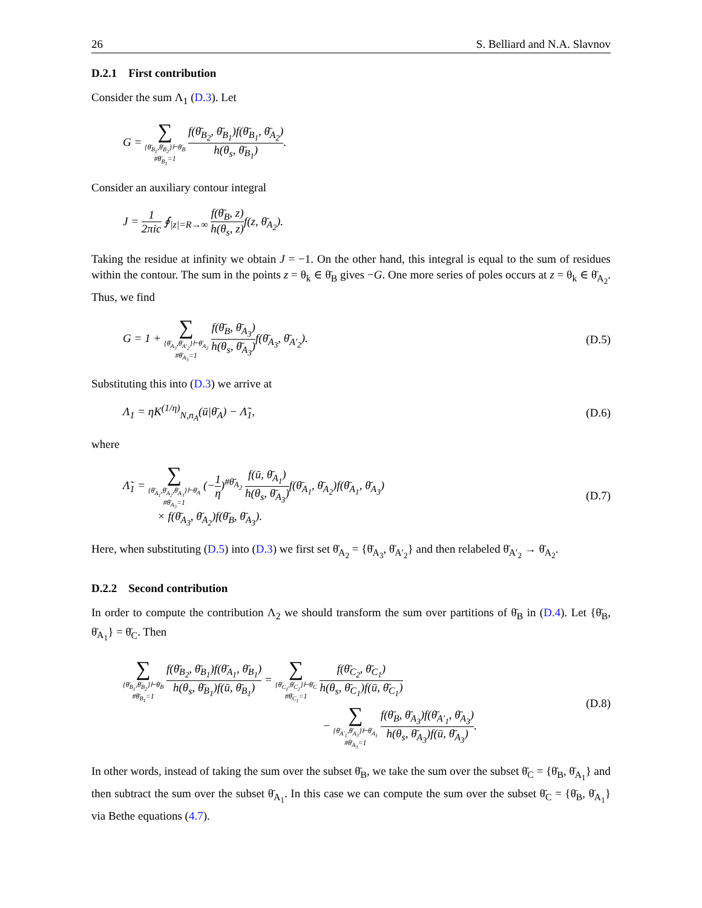26 S. Belliard and N.A. Slavnov
D.2.1 First contribution
Consider the sum Λ<sub>1</sub> (D.3). Let
G = ∑ {θ̄<sub>B<sub>1</sub></sub>,θ̄<sub>B<sub>2</sub></sub>}⊢θ̄<sub>B</sub>
#θ̄<sub>B<sub>1</sub></sub>=1 f(θ̄<sub>B<sub>2</sub></sub>, θ̄<sub>B<sub>1</sub></sub>)f(θ̄<sub>B<sub>1</sub></sub>, θ̄<sub>A<sub>2</sub></sub>) h(θ<sub>s</sub>, θ̄<sub>B<sub>1</sub></sub>).
Consider an auxiliary contour integral
J = 1 2πic ∮<sub>|z|=R→∞</sub> f(θ̄<sub>B</sub>, z) h(θ<sub>s</sub>, z) f(z, θ̄<sub>A<sub>2</sub></sub>).
Taking the residue at infinity we obtain J = −1. On the other hand, this integral is equal to the sum of residues within the contour. The sum in the points z = θ<sub>k</sub> ∈ θ̄<sub>B</sub> gives −G. One more series of poles occurs at z = θ<sub>k</sub> ∈ θ̄<sub>A<sub>2</sub></sub>. Thus, we find
G = 1 + ∑ {θ̄<sub>A<sub>3</sub></sub>,θ̄<sub>A′<sub>2</sub></sub>}⊢θ̄<sub>A<sub>2</sub></sub>
#θ̄<sub>A<sub>3</sub></sub>=1 f(θ̄<sub>B</sub>, θ̄<sub>A<sub>3</sub></sub>) h(θ<sub>s</sub>, θ̄<sub>A<sub>3</sub></sub>) f(θ̄<sub>A<sub>3</sub></sub>, θ̄<sub>A′<sub>2</sub></sub>).
(D.5)
Substituting this into (D.3) we arrive at
Λ<sub>1</sub> = ηK<sup>(1/η)</sup><sub>N,n<sub>A</sub></sub>(ū|θ̄<sub>A</sub>) − Λ̃<sub>1</sub>, (D.6)
where
Λ̃<sub>1</sub> = ∑ {θ̄<sub>A<sub>1</sub></sub>,θ̄<sub>A<sub>2</sub></sub>,θ̄<sub>A<sub>3</sub></sub>}⊢θ̄<sub>A</sub>
#θ̄<sub>A<sub>3</sub></sub>=1 (−1 η)<sup>#θ̄<sub>A<sub>2</sub></sub></sup> f(ū, θ̄<sub>A<sub>1</sub></sub>) h(θ<sub>s</sub>, θ̄<sub>A<sub>3</sub></sub>) f(θ̄<sub>A<sub>1</sub></sub>, θ̄<sub>A<sub>2</sub></sub>)f(θ̄<sub>A<sub>1</sub></sub>, θ̄<sub>A<sub>3</sub></sub>)
× f(θ̄<sub>A<sub>3</sub></sub>, θ̄<sub>A<sub>2</sub></sub>)f(θ̄<sub>B</sub>, θ̄<sub>A<sub>3</sub></sub>).
(D.7)
Here, when substituting (D.5) into (D.3) we first set θ̄<sub>A<sub>2</sub></sub> = {θ̄<sub>A<sub>3</sub></sub>, θ̄<sub>A′<sub>2</sub></sub>} and then relabeled θ̄<sub>A′<sub>2</sub></sub> → θ̄<sub>A<sub>2</sub></sub>.
D.2.2 Second contribution
In order to compute the contribution Λ<sub>2</sub> we should transform the sum over partitions of θ̄<sub>B</sub> in (D.4). Let {θ̄<sub>B</sub>, θ̄<sub>A<sub>1</sub></sub>} = θ̄<sub>C</sub>. Then
∑ {θ̄<sub>B<sub>1</sub></sub>,θ̄<sub>B<sub>2</sub></sub>}⊢θ̄<sub>B</sub>
#θ̄<sub>B<sub>1</sub></sub>=1 f(θ̄<sub>B<sub>2</sub></sub>, θ̄<sub>B<sub>1</sub></sub>)f(θ̄<sub>A<sub>1</sub></sub>, θ̄<sub>B<sub>1</sub></sub>) h(θ<sub>s</sub>, θ̄<sub>B<sub>1</sub></sub>)f(ū, θ̄<sub>B<sub>1</sub></sub>) = ∑ {θ̄<sub>C<sub>1</sub></sub>,θ̄<sub>C<sub>2</sub></sub>}⊢θ̄<sub>C</sub>
#θ̄<sub>C<sub>1</sub></sub>=1 f(θ̄<sub>C<sub>2</sub></sub>, θ̄<sub>C<sub>1</sub></sub>) h(θ<sub>s</sub>, θ̄<sub>C<sub>1</sub></sub>)f(ū, θ̄<sub>C<sub>1</sub></sub>)
− ∑ {θ̄<sub>A′<sub>1</sub></sub>,θ̄<sub>A<sub>3</sub></sub>}⊢θ̄<sub>A<sub>1</sub></sub>
#θ̄<sub>A<sub>3</sub></sub>=1 f(θ̄<sub>B</sub>, θ̄<sub>A<sub>3</sub></sub>)f(θ̄<sub>A′<sub>1</sub></sub>, θ̄<sub>A<sub>3</sub></sub>) h(θ<sub>s</sub>, θ̄<sub>A<sub>3</sub></sub>)f(ū, θ̄<sub>A<sub>3</sub></sub>).
(D.8)
In other words, instead of taking the sum over the subset θ̄<sub>B</sub>, we take the sum over the subset θ̄<sub>C</sub> = {θ̄<sub>B</sub>, θ̄<sub>A<sub>1</sub></sub>} and then subtract the sum over the subset θ̄<sub>A<sub>1</sub></sub>. In this case we can compute the sum over the subset θ̄<sub>C</sub> = {θ̄<sub>B</sub>, θ̄<sub>A<sub>1</sub></sub>} via Bethe equations (4.7).